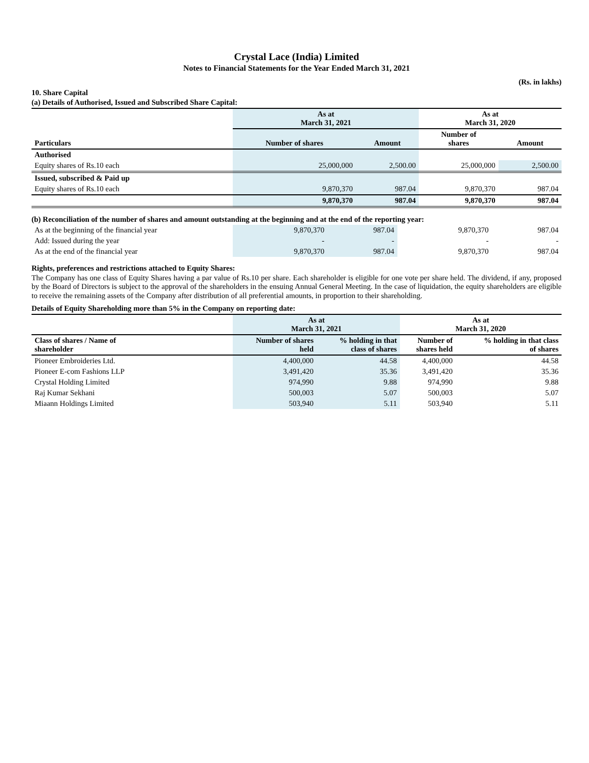Crystal Lace (India) Limited
Notes to Financial Statements for the Year Ended March 31, 2021
(Rs. in lakhs)
10. Share Capital
(a) Details of Authorised, Issued and Subscribed Share Capital:
| Particulars | As at March 31, 2021 | | As at March 31, 2020 | |
| --- | --- | --- | --- | --- |
| | Number of shares | Amount | Number of shares | Amount |
| Authorised | | | | |
| Equity shares of Rs.10 each | 25,000,000 | 2,500.00 | 25,000,000 | 2,500.00 |
| Issued, subscribed & Paid up | | | | |
| Equity shares of Rs.10 each | 9,870,370 | 987.04 | 9,870,370 | 987.04 |
| | 9,870,370 | 987.04 | 9,870,370 | 987.04 |
(b) Reconciliation of the number of shares and amount outstanding at the beginning and at the end of the reporting year:
| As at the beginning of the financial year | 9,870,370 | 987.04 | 9,870,370 | 987.04 |
| Add: Issued during the year | - | - | - | - |
| As at the end of the financial year | 9,870,370 | 987.04 | 9,870,370 | 987.04 |
Rights, preferences and restrictions attached to Equity Shares:
The Company has one class of Equity Shares having a par value of Rs.10 per share. Each shareholder is eligible for one vote per share held. The dividend, if any, proposed by the Board of Directors is subject to the approval of the shareholders in the ensuing Annual General Meeting. In the case of liquidation, the equity shareholders are eligible to receive the remaining assets of the Company after distribution of all preferential amounts, in proportion to their shareholding.
Details of Equity Shareholding more than 5% in the Company on reporting date:
| | As at March 31, 2021 | | As at March 31, 2020 | |
| Class of shares / Name of shareholder | Number of shares held | % holding in that class of shares | Number of shares held | % holding in that class of shares |
| Pioneer Embroideries Ltd. | 4,400,000 | 44.58 | 4,400,000 | 44.58 |
| Pioneer E-com Fashions LLP | 3,491,420 | 35.36 | 3,491,420 | 35.36 |
| Crystal Holding Limited | 974,990 | 9.88 | 974,990 | 9.88 |
| Raj Kumar Sekhani | 500,003 | 5.07 | 500,003 | 5.07 |
| Miaann Holdings Limited | 503,940 | 5.11 | 503,940 | 5.11 |